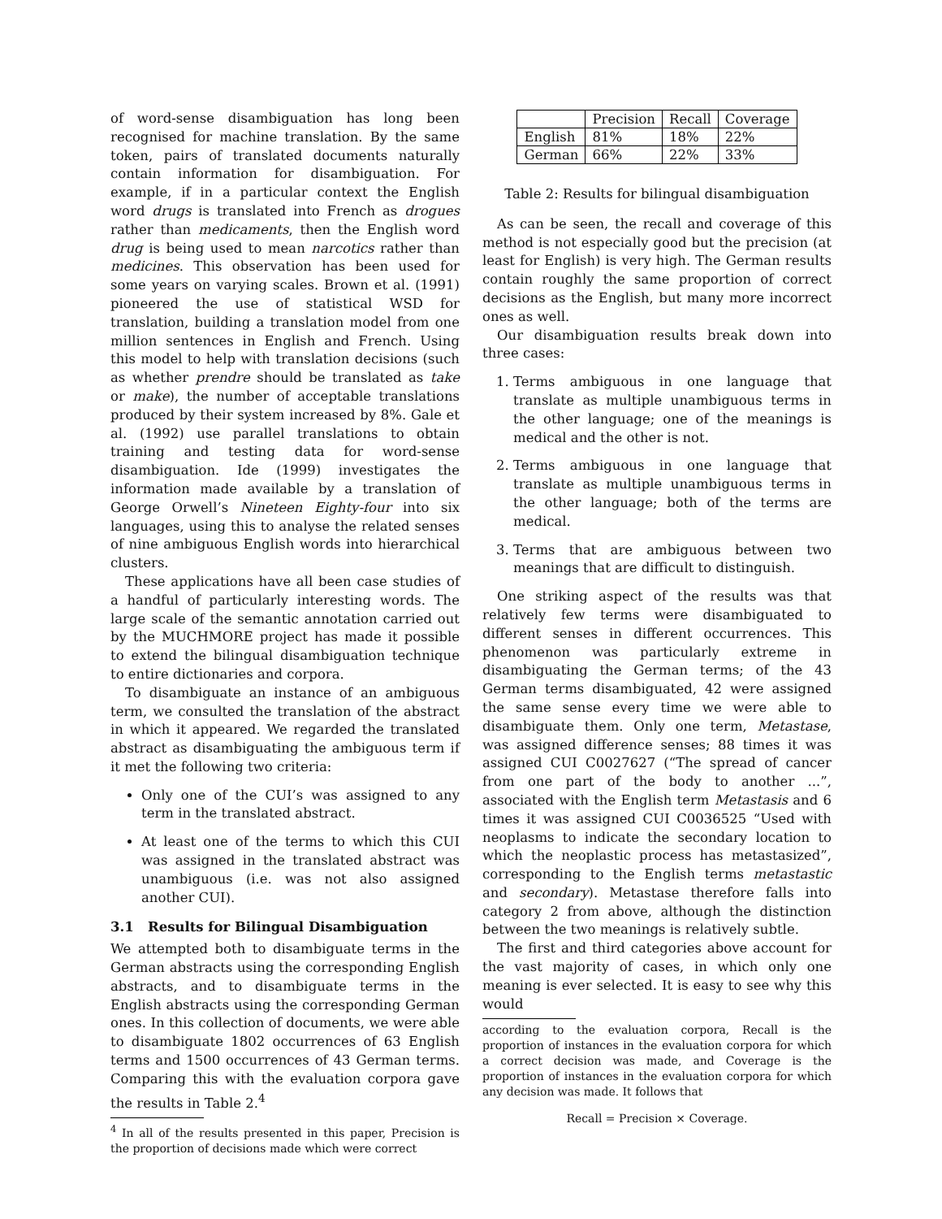of word-sense disambiguation has long been recognised for machine translation. By the same token, pairs of translated documents naturally contain information for disambiguation. For example, if in a particular context the English word drugs is translated into French as drogues rather than medicaments, then the English word drug is being used to mean narcotics rather than medicines. This observation has been used for some years on varying scales. Brown et al. (1991) pioneered the use of statistical WSD for translation, building a translation model from one million sentences in English and French. Using this model to help with translation decisions (such as whether prendre should be translated as take or make), the number of acceptable translations produced by their system increased by 8%. Gale et al. (1992) use parallel translations to obtain training and testing data for word-sense disambiguation. Ide (1999) investigates the information made available by a translation of George Orwell’s Nineteen Eighty-four into six languages, using this to analyse the related senses of nine ambiguous English words into hierarchical clusters.
These applications have all been case studies of a handful of particularly interesting words. The large scale of the semantic annotation carried out by the MUCHMORE project has made it possible to extend the bilingual disambiguation technique to entire dictionaries and corpora.
To disambiguate an instance of an ambiguous term, we consulted the translation of the abstract in which it appeared. We regarded the translated abstract as disambiguating the ambiguous term if it met the following two criteria:
Only one of the CUI’s was assigned to any term in the translated abstract.
At least one of the terms to which this CUI was assigned in the translated abstract was unambiguous (i.e. was not also assigned another CUI).
3.1 Results for Bilingual Disambiguation
We attempted both to disambiguate terms in the German abstracts using the corresponding English abstracts, and to disambiguate terms in the English abstracts using the corresponding German ones. In this collection of documents, we were able to disambiguate 1802 occurrences of 63 English terms and 1500 occurrences of 43 German terms. Comparing this with the evaluation corpora gave the results in Table 2.<sup>4</sup>
<sup>4</sup> In all of the results presented in this paper, Precision is the proportion of decisions made which were correct
| | Precision | Recall | Coverage |
| --- | --- | --- | --- |
| English | 81% | 18% | 22% |
| German | 66% | 22% | 33% |
Table 2: Results for bilingual disambiguation
As can be seen, the recall and coverage of this method is not especially good but the precision (at least for English) is very high. The German results contain roughly the same proportion of correct decisions as the English, but many more incorrect ones as well.
Our disambiguation results break down into three cases:
1. Terms ambiguous in one language that translate as multiple unambiguous terms in the other language; one of the meanings is medical and the other is not.
2. Terms ambiguous in one language that translate as multiple unambiguous terms in the other language; both of the terms are medical.
3. Terms that are ambiguous between two meanings that are difficult to distinguish.
One striking aspect of the results was that relatively few terms were disambiguated to different senses in different occurrences. This phenomenon was particularly extreme in disambiguating the German terms; of the 43 German terms disambiguated, 42 were assigned the same sense every time we were able to disambiguate them. Only one term, Metastase, was assigned difference senses; 88 times it was assigned CUI C0027627 (“The spread of cancer from one part of the body to another ...”, associated with the English term Metastasis and 6 times it was assigned CUI C0036525 “Used with neoplasms to indicate the secondary location to which the neoplastic process has metastasized”, corresponding to the English terms metastastic and secondary). Metastase therefore falls into category 2 from above, although the distinction between the two meanings is relatively subtle.
The first and third categories above account for the vast majority of cases, in which only one meaning is ever selected. It is easy to see why this would
according to the evaluation corpora, Recall is the proportion of instances in the evaluation corpora for which a correct decision was made, and Coverage is the proportion of instances in the evaluation corpora for which any decision was made. It follows that
Recall = Precision × Coverage.